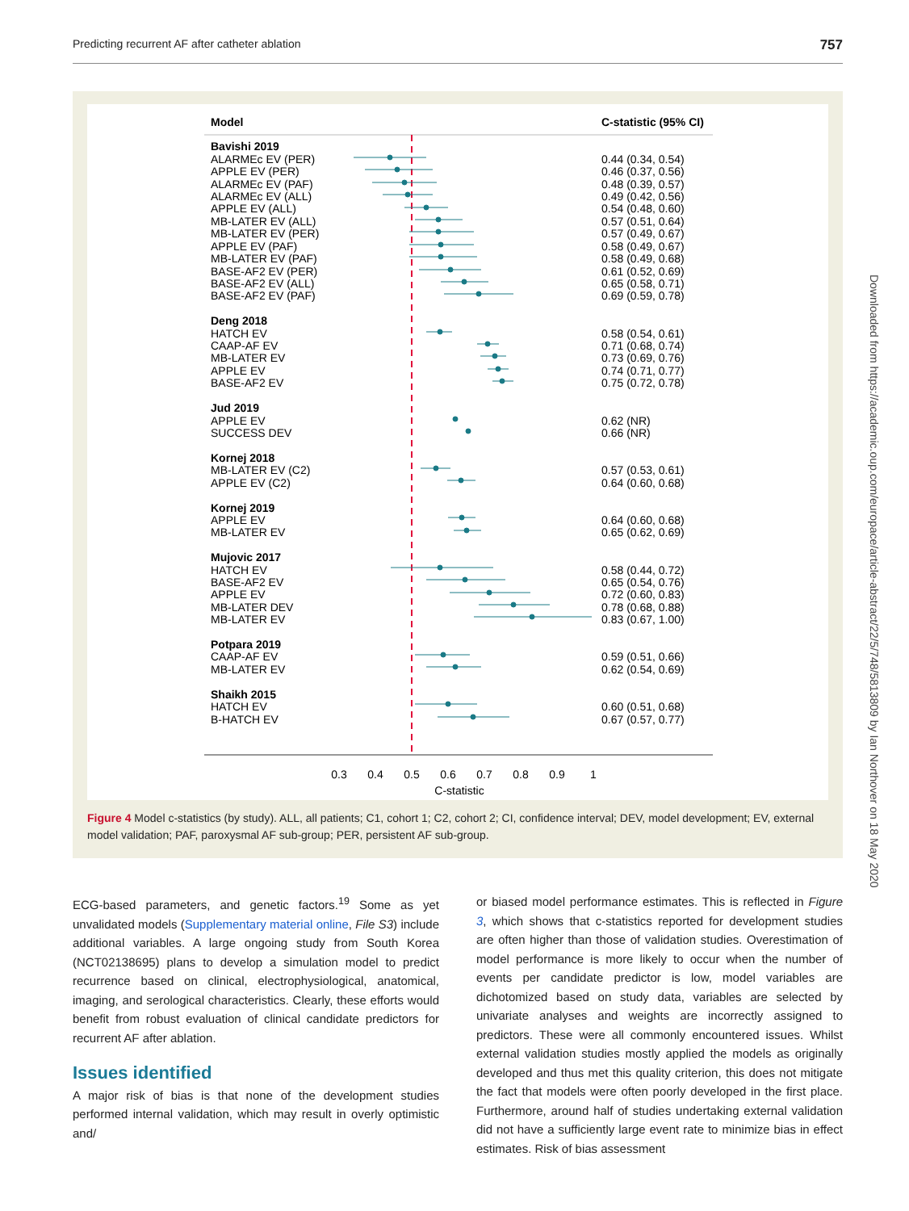Predicting recurrent AF after catheter ablation 757
Downloaded from https://academic.oup.com/europace/article-abstract/22/5/748/5813809 by Ian Northover on 18 May 2020
Model
C-statistic (95% CI)
Bavishi 2019
ALARMEc EV (PER)
0.44 (0.34, 0.54)
APPLE EV (PER)
0.46 (0.37, 0.56)
ALARMEc EV (PAF)
0.48 (0.39, 0.57)
ALARMEc EV (ALL)
0.49 (0.42, 0.56)
APPLE EV (ALL)
0.54 (0.48, 0.60)
MB-LATER EV (ALL)
0.57 (0.51, 0.64)
MB-LATER EV (PER)
0.57 (0.49, 0.67)
APPLE EV (PAF)
0.58 (0.49, 0.67)
MB-LATER EV (PAF)
0.58 (0.49, 0.68)
BASE-AF2 EV (PER)
0.61 (0.52, 0.69)
BASE-AF2 EV (ALL)
0.65 (0.58, 0.71)
BASE-AF2 EV (PAF)
0.69 (0.59, 0.78)
Deng 2018
HATCH EV
0.58 (0.54, 0.61)
CAAP-AF EV
0.71 (0.68, 0.74)
MB-LATER EV
0.73 (0.69, 0.76)
APPLE EV
0.74 (0.71, 0.77)
BASE-AF2 EV
0.75 (0.72, 0.78)
Jud 2019
APPLE EV
0.62 (NR)
SUCCESS DEV
0.66 (NR)
Kornej 2018
MB-LATER EV (C2)
0.57 (0.53, 0.61)
APPLE EV (C2)
0.64 (0.60, 0.68)
Kornej 2019
APPLE EV
0.64 (0.60, 0.68)
MB-LATER EV
0.65 (0.62, 0.69)
Mujovic 2017
HATCH EV
0.58 (0.44, 0.72)
BASE-AF2 EV
0.65 (0.54, 0.76)
APPLE EV
0.72 (0.60, 0.83)
MB-LATER DEV
0.78 (0.68, 0.88)
MB-LATER EV
0.83 (0.67, 1.00)
Potpara 2019
CAAP-AF EV
0.59 (0.51, 0.66)
MB-LATER EV
0.62 (0.54, 0.69)
Shaikh 2015
HATCH EV
0.60 (0.51, 0.68)
B-HATCH EV
0.67 (0.57, 0.77)
0.3
0.4
0.5
0.6
0.7
0.8
0.9
1
C-statistic
Figure 4 Model c-statistics (by study). ALL, all patients; C1, cohort 1; C2, cohort 2; CI, confidence interval; DEV, model development; EV, external model validation; PAF, paroxysmal AF sub-group; PER, persistent AF sub-group.
ECG-based parameters, and genetic factors.<sup>19</sup> Some as yet unvalidated models (Supplementary material online, File S3) include additional variables. A large ongoing study from South Korea (NCT02138695) plans to develop a simulation model to predict recurrence based on clinical, electrophysiological, anatomical, imaging, and serological characteristics. Clearly, these efforts would benefit from robust evaluation of clinical candidate predictors for recurrent AF after ablation.
Issues identified
A major risk of bias is that none of the development studies performed internal validation, which may result in overly optimistic and/
or biased model performance estimates. This is reflected in Figure 3, which shows that c-statistics reported for development studies are often higher than those of validation studies. Overestimation of model performance is more likely to occur when the number of events per candidate predictor is low, model variables are dichotomized based on study data, variables are selected by univariate analyses and weights are incorrectly assigned to predictors. These were all commonly encountered issues. Whilst external validation studies mostly applied the models as originally developed and thus met this quality criterion, this does not mitigate the fact that models were often poorly developed in the first place. Furthermore, around half of studies undertaking external validation did not have a sufficiently large event rate to minimize bias in effect estimates. Risk of bias assessment